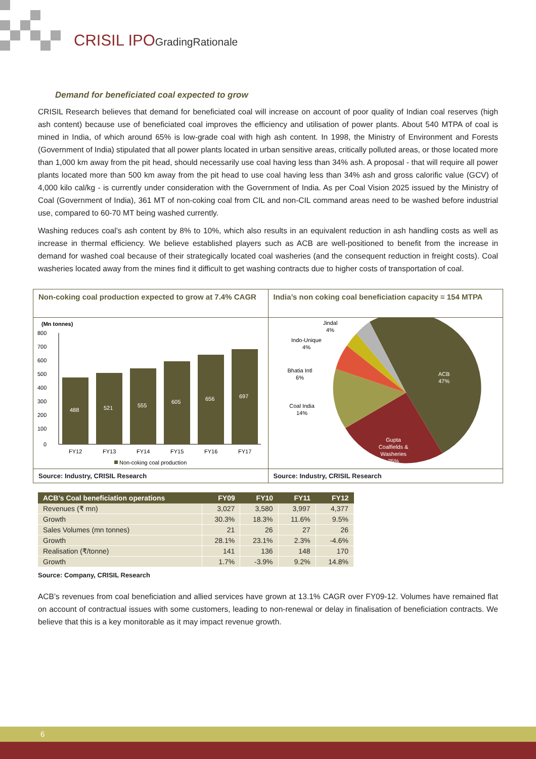CRISIL IPOGradingRationale
Demand for beneficiated coal expected to grow
CRISIL Research believes that demand for beneficiated coal will increase on account of poor quality of Indian coal reserves (high ash content) because use of beneficiated coal improves the efficiency and utilisation of power plants. About 540 MTPA of coal is mined in India, of which around 65% is low-grade coal with high ash content. In 1998, the Ministry of Environment and Forests (Government of India) stipulated that all power plants located in urban sensitive areas, critically polluted areas, or those located more than 1,000 km away from the pit head, should necessarily use coal having less than 34% ash. A proposal - that will require all power plants located more than 500 km away from the pit head to use coal having less than 34% ash and gross calorific value (GCV) of 4,000 kilo cal/kg - is currently under consideration with the Government of India. As per Coal Vision 2025 issued by the Ministry of Coal (Government of India), 361 MT of non-coking coal from CIL and non-CIL command areas need to be washed before industrial use, compared to 60-70 MT being washed currently.
Washing reduces coal’s ash content by 8% to 10%, which also results in an equivalent reduction in ash handling costs as well as increase in thermal efficiency. We believe established players such as ACB are well-positioned to benefit from the increase in demand for washed coal because of their strategically located coal washeries (and the consequent reduction in freight costs). Coal washeries located away from the mines find it difficult to get washing contracts due to higher costs of transportation of coal.
Non-coking coal production expected to grow at 7.4% CAGR
(Mn tonnes)
800
700
600
500
400
300
200
100
0
488
521
555
605
656
697
FY12
FY13
FY14
FY15
FY16
FY17
Non-coking coal production
Source: Industry, CRISIL Research
India’s non coking coal beneficiation capacity = 154 MTPA
ACB
47%
Gupta
Coalfields &
Washeries
25%
Jindal
4%
Indo-Unique
4%
Bhatia Intl
6%
Coal India
14%
Source: Industry, CRISIL Research
| ACB’s Coal beneficiation operations | FY09 | FY10 | FY11 | FY12 |
| --- | --- | --- | --- | --- |
| Revenues (₹ mn) | 3,027 | 3,580 | 3,997 | 4,377 |
| Growth | 30.3% | 18.3% | 11.6% | 9.5% |
| Sales Volumes (mn tonnes) | 21 | 26 | 27 | 26 |
| Growth | 28.1% | 23.1% | 2.3% | -4.6% |
| Realisation (₹/tonne) | 141 | 136 | 148 | 170 |
| Growth | 1.7% | -3.9% | 9.2% | 14.8% |
Source: Company, CRISIL Research
ACB’s revenues from coal beneficiation and allied services have grown at 13.1% CAGR over FY09-12. Volumes have remained flat on account of contractual issues with some customers, leading to non-renewal or delay in finalisation of beneficiation contracts. We believe that this is a key monitorable as it may impact revenue growth.
6